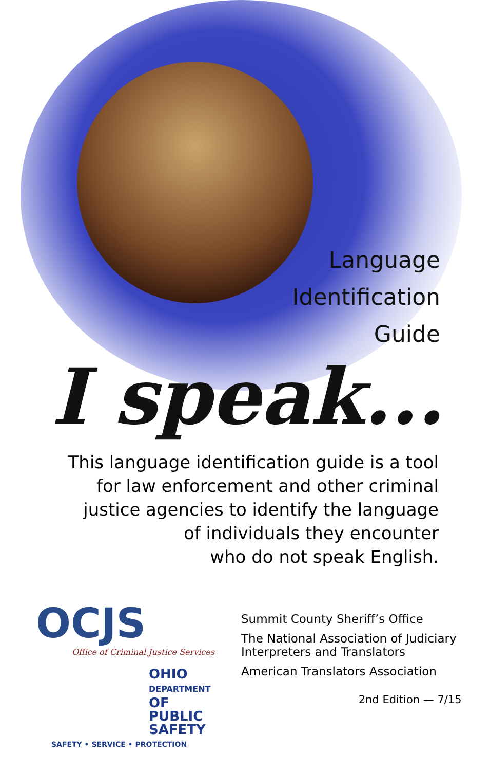Language
Identification
Guide
I speak...
This language identification guide is a tool
for law enforcement and other criminal
justice agencies to identify the language
of individuals they encounter
who do not speak English.
OCJS
Office of Criminal Justice Services
OHIO
DEPARTMENT
OF PUBLIC
SAFETY
SAFETY • SERVICE • PROTECTION
Summit County Sheriff’s Office
The National Association of Judiciary
Interpreters and Translators
American Translators Association
2nd Edition — 7/15